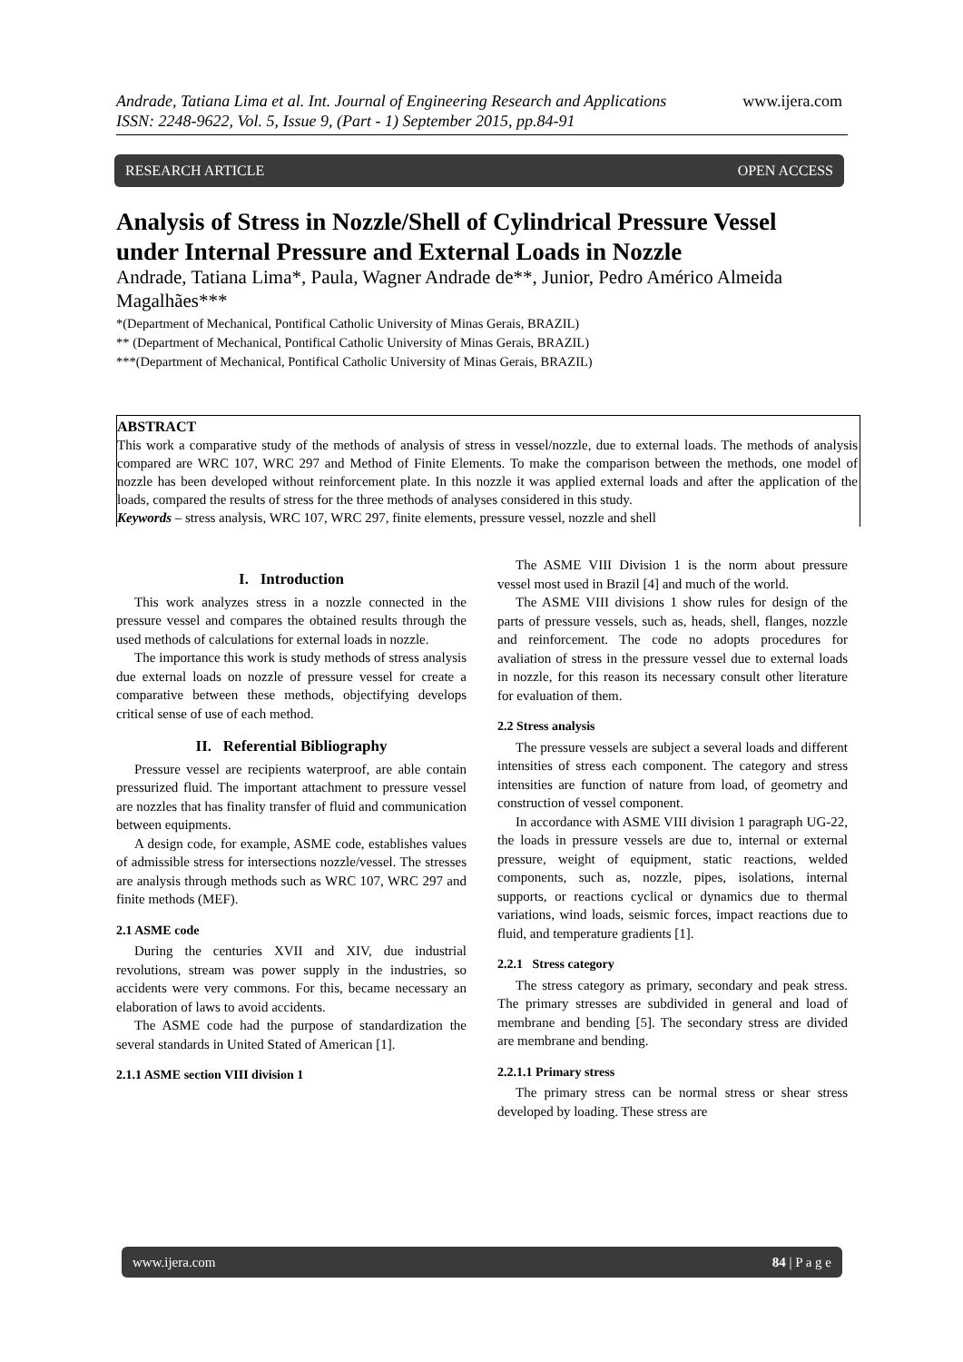www.ijera.com Andrade, Tatiana Lima et al. Int. Journal of Engineering Research and Applications
ISSN: 2248-9622, Vol. 5, Issue 9, (Part - 1) September 2015, pp.84-91
RESEARCH ARTICLE OPEN ACCESS
Analysis of Stress in Nozzle/Shell of Cylindrical Pressure Vessel under Internal Pressure and External Loads in Nozzle
Andrade, Tatiana Lima*, Paula, Wagner Andrade de**, Junior, Pedro Américo Almeida Magalhães***
*(Department of Mechanical, Pontifical Catholic University of Minas Gerais, BRAZIL)
** (Department of Mechanical, Pontifical Catholic University of Minas Gerais, BRAZIL)
***(Department of Mechanical, Pontifical Catholic University of Minas Gerais, BRAZIL)
ABSTRACT
This work a comparative study of the methods of analysis of stress in vessel/nozzle, due to external loads. The methods of analysis compared are WRC 107, WRC 297 and Method of Finite Elements. To make the comparison between the methods, one model of nozzle has been developed without reinforcement plate. In this nozzle it was applied external loads and after the application of the loads, compared the results of stress for the three methods of analyses considered in this study.
Keywords – stress analysis, WRC 107, WRC 297, finite elements, pressure vessel, nozzle and shell
I. Introduction
This work analyzes stress in a nozzle connected in the pressure vessel and compares the obtained results through the used methods of calculations for external loads in nozzle.
The importance this work is study methods of stress analysis due external loads on nozzle of pressure vessel for create a comparative between these methods, objectifying develops critical sense of use of each method.
II. Referential Bibliography
Pressure vessel are recipients waterproof, are able contain pressurized fluid. The important attachment to pressure vessel are nozzles that has finality transfer of fluid and communication between equipments.
A design code, for example, ASME code, establishes values of admissible stress for intersections nozzle/vessel. The stresses are analysis through methods such as WRC 107, WRC 297 and finite methods (MEF).
2.1 ASME code
During the centuries XVII and XIV, due industrial revolutions, stream was power supply in the industries, so accidents were very commons. For this, became necessary an elaboration of laws to avoid accidents.
The ASME code had the purpose of standardization the several standards in United Stated of American [1].
2.1.1 ASME section VIII division 1
The ASME VIII Division 1 is the norm about pressure vessel most used in Brazil [4] and much of the world.
The ASME VIII divisions 1 show rules for design of the parts of pressure vessels, such as, heads, shell, flanges, nozzle and reinforcement. The code no adopts procedures for avaliation of stress in the pressure vessel due to external loads in nozzle, for this reason its necessary consult other literature for evaluation of them.
2.2 Stress analysis
The pressure vessels are subject a several loads and different intensities of stress each component. The category and stress intensities are function of nature from load, of geometry and construction of vessel component.
In accordance with ASME VIII division 1 paragraph UG-22, the loads in pressure vessels are due to, internal or external pressure, weight of equipment, static reactions, welded components, such as, nozzle, pipes, isolations, internal supports, or reactions cyclical or dynamics due to thermal variations, wind loads, seismic forces, impact reactions due to fluid, and temperature gradients [1].
2.2.1 Stress category
The stress category as primary, secondary and peak stress. The primary stresses are subdivided in general and load of membrane and bending [5]. The secondary stress are divided are membrane and bending.
2.2.1.1 Primary stress
The primary stress can be normal stress or shear stress developed by loading. These stress are
www.ijera.com 84 | P a g e